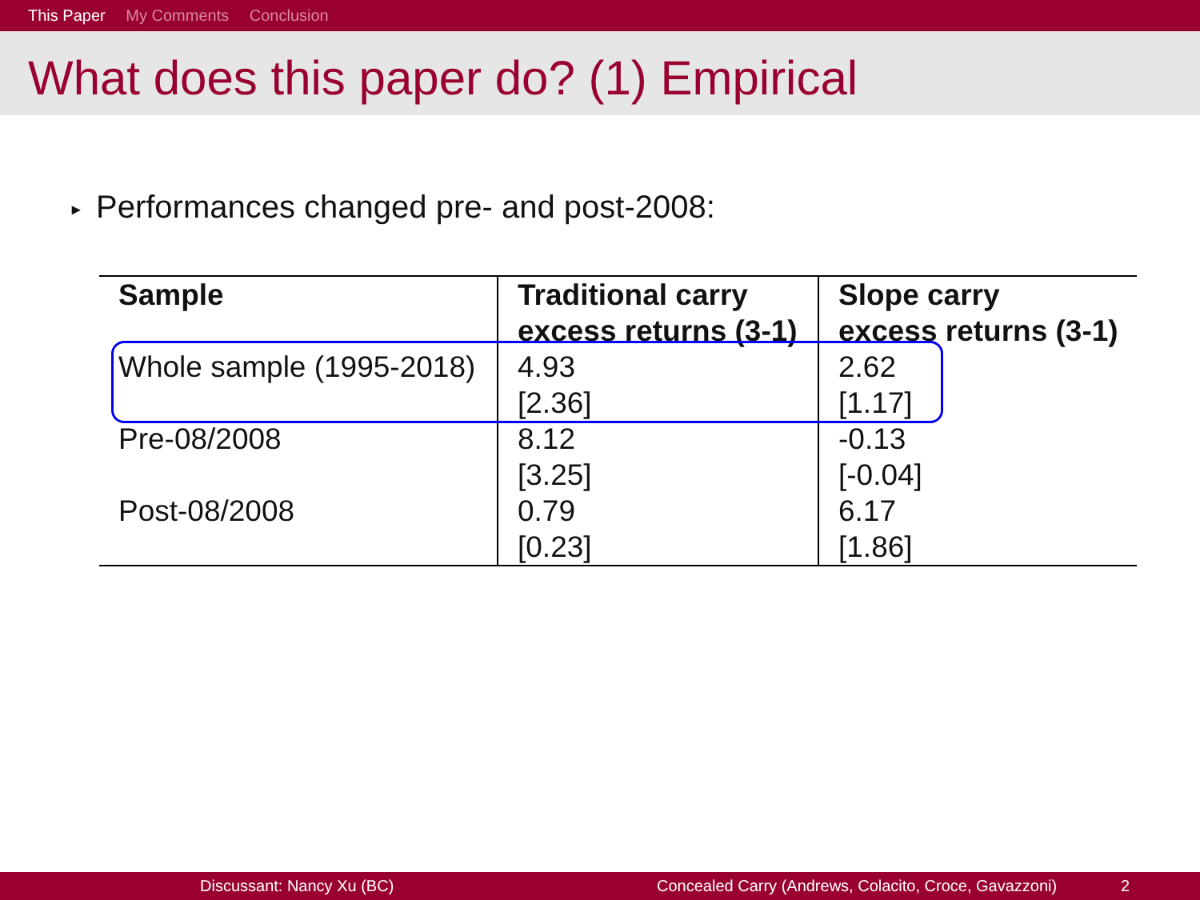This Paper My Comments Conclusion
What does this paper do? (1) Empirical
▸ Performances changed pre- and post-2008:
| Sample | Traditional carry excess returns (3-1) | Slope carry excess returns (3-1) |
| --- | --- | --- |
| Whole sample (1995-2018) | 4.93 [2.36] | 2.62 [1.17] |
| Pre-08/2008 | 8.12 [3.25] | -0.13 [-0.04] |
| Post-08/2008 | 0.79 [0.23] | 6.17 [1.86] |
Discussant: Nancy Xu (BC) Concealed Carry (Andrews, Colacito, Croce, Gavazzoni) 2